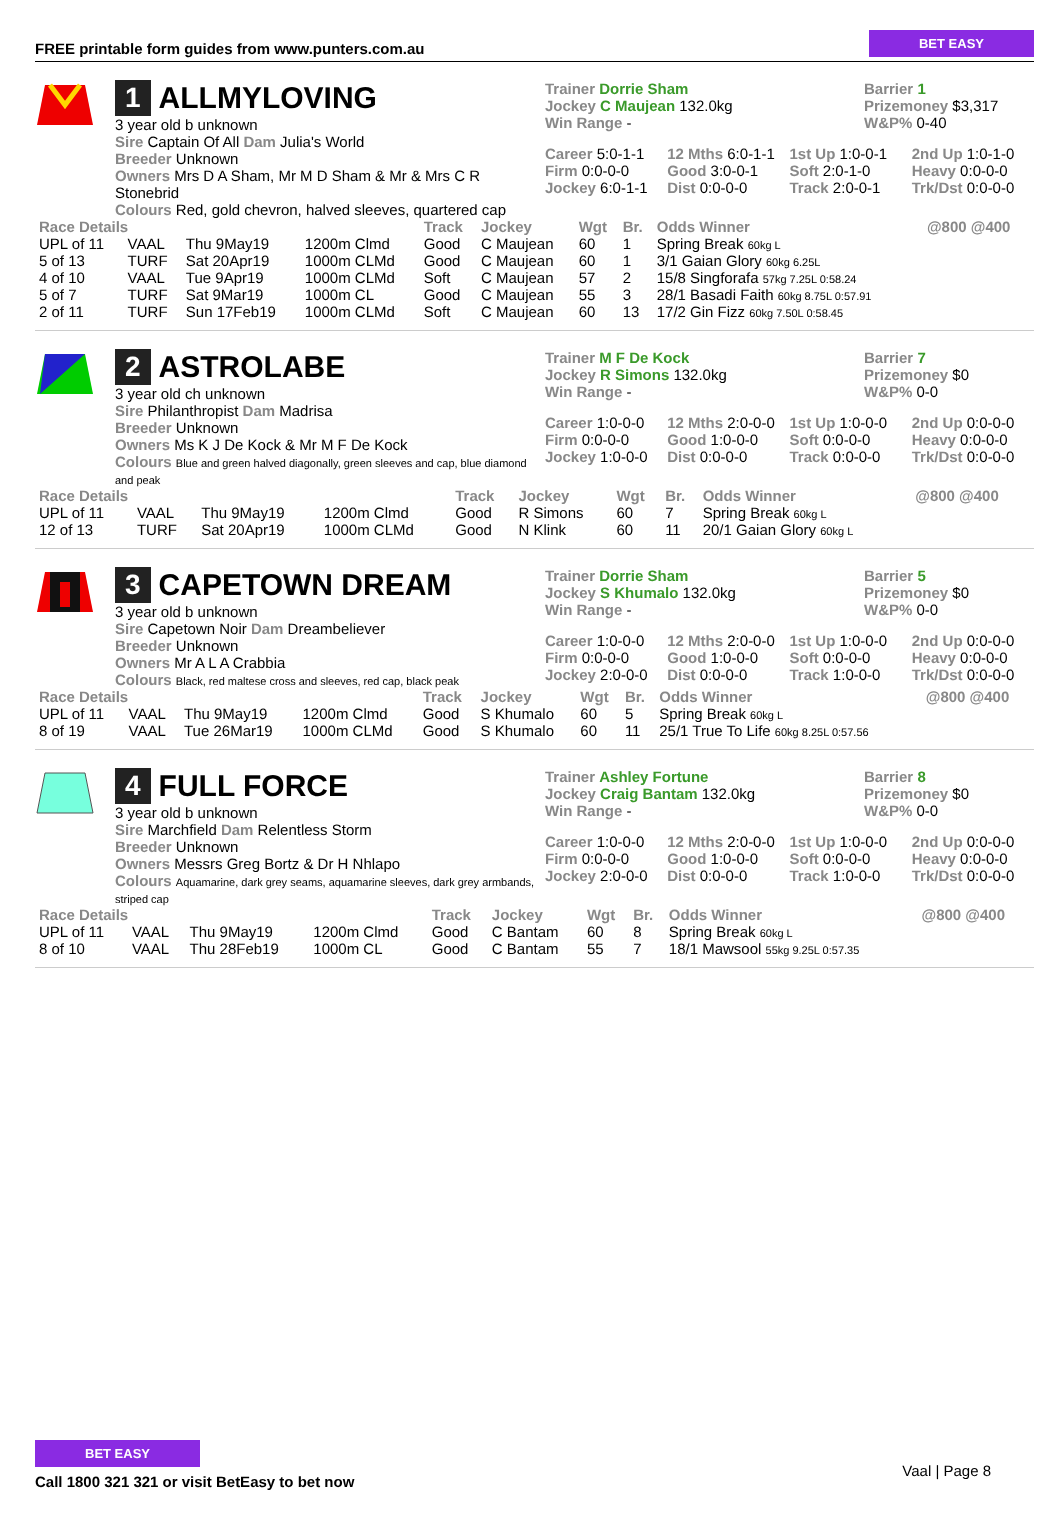FREE printable form guides from www.punters.com.au BET EASY
1 ALLMYLOVING
3 year old b unknown
Sire Captain Of All Dam Julia's World
Breeder Unknown
Owners Mrs D A Sham, Mr M D Sham & Mr & Mrs C R Stonebrid
Colours Red, gold chevron, halved sleeves, quartered cap
Trainer Dorrie Sham
Jockey C Maujean 132.0kg
Win Range -
Barrier 1
Prizemoney $3,317
W&P% 0-40
Career 5:0-1-1 12 Mths 6:0-1-1 1st Up 1:0-0-1 2nd Up 1:0-1-0 Firm 0:0-0-0 Good 3:0-0-1 Soft 2:0-1-0 Heavy 0:0-0-0 Jockey 6:0-1-1 Dist 0:0-0-0 Track 2:0-0-1 Trk/Dst 0:0-0-0
| Race Details | | | | Track | Jockey | Wgt | Br. | Odds Winner | @800 @400 |
| --- | --- | --- | --- | --- | --- | --- | --- | --- | --- |
| UPL of 11 | VAAL | Thu 9May19 | 1200m Clmd | Good | C Maujean | 60 | 1 | Spring Break 60kg L | |
| 5 of 13 | TURF | Sat 20Apr19 | 1000m CLMd | Good | C Maujean | 60 | 1 | 3/1 Gaian Glory 60kg 6.25L | |
| 4 of 10 | VAAL | Tue 9Apr19 | 1000m CLMd | Soft | C Maujean | 57 | 2 | 15/8 Singforafa 57kg 7.25L 0:58.24 | |
| 5 of 7 | TURF | Sat 9Mar19 | 1000m CL | Good | C Maujean | 55 | 3 | 28/1 Basadi Faith 60kg 8.75L 0:57.91 | |
| 2 of 11 | TURF | Sun 17Feb19 | 1000m CLMd | Soft | C Maujean | 60 | 13 | 17/2 Gin Fizz 60kg 7.50L 0:58.45 | |
2 ASTROLABE
3 year old ch unknown
Sire Philanthropist Dam Madrisa
Breeder Unknown
Owners Ms K J De Kock & Mr M F De Kock
Colours Blue and green halved diagonally, green sleeves and cap, blue diamond and peak
Trainer M F De Kock
Jockey R Simons 132.0kg
Win Range -
Barrier 7
Prizemoney $0
W&P% 0-0
Career 1:0-0-0 12 Mths 2:0-0-0 1st Up 1:0-0-0 2nd Up 0:0-0-0 Firm 0:0-0-0 Good 1:0-0-0 Soft 0:0-0-0 Heavy 0:0-0-0 Jockey 1:0-0-0 Dist 0:0-0-0 Track 0:0-0-0 Trk/Dst 0:0-0-0
| Race Details | | | | Track | Jockey | Wgt | Br. | Odds Winner | @800 @400 |
| --- | --- | --- | --- | --- | --- | --- | --- | --- | --- |
| UPL of 11 | VAAL | Thu 9May19 | 1200m Clmd | Good | R Simons | 60 | 7 | Spring Break 60kg L | |
| 12 of 13 | TURF | Sat 20Apr19 | 1000m CLMd | Good | N Klink | 60 | 11 | 20/1 Gaian Glory 60kg L | |
3 CAPETOWN DREAM
3 year old b unknown
Sire Capetown Noir Dam Dreambeliever
Breeder Unknown
Owners Mr A L A Crabbia
Colours Black, red maltese cross and sleeves, red cap, black peak
Trainer Dorrie Sham
Jockey S Khumalo 132.0kg
Win Range -
Barrier 5
Prizemoney $0
W&P% 0-0
Career 1:0-0-0 12 Mths 2:0-0-0 1st Up 1:0-0-0 2nd Up 0:0-0-0 Firm 0:0-0-0 Good 1:0-0-0 Soft 0:0-0-0 Heavy 0:0-0-0 Jockey 2:0-0-0 Dist 0:0-0-0 Track 1:0-0-0 Trk/Dst 0:0-0-0
| Race Details | | | | Track | Jockey | Wgt | Br. | Odds Winner | @800 @400 |
| --- | --- | --- | --- | --- | --- | --- | --- | --- | --- |
| UPL of 11 | VAAL | Thu 9May19 | 1200m Clmd | Good | S Khumalo | 60 | 5 | Spring Break 60kg L | |
| 8 of 19 | VAAL | Tue 26Mar19 | 1000m CLMd | Good | S Khumalo | 60 | 11 | 25/1 True To Life 60kg 8.25L 0:57.56 | |
4 FULL FORCE
3 year old b unknown
Sire Marchfield Dam Relentless Storm
Breeder Unknown
Owners Messrs Greg Bortz & Dr H Nhlapo
Colours Aquamarine, dark grey seams, aquamarine sleeves, dark grey armbands, striped cap
Trainer Ashley Fortune
Jockey Craig Bantam 132.0kg
Win Range -
Barrier 8
Prizemoney $0
W&P% 0-0
Career 1:0-0-0 12 Mths 2:0-0-0 1st Up 1:0-0-0 2nd Up 0:0-0-0 Firm 0:0-0-0 Good 1:0-0-0 Soft 0:0-0-0 Heavy 0:0-0-0 Jockey 2:0-0-0 Dist 0:0-0-0 Track 1:0-0-0 Trk/Dst 0:0-0-0
| Race Details | | | | Track | Jockey | Wgt | Br. | Odds Winner | @800 @400 |
| --- | --- | --- | --- | --- | --- | --- | --- | --- | --- |
| UPL of 11 | VAAL | Thu 9May19 | 1200m Clmd | Good | C Bantam | 60 | 8 | Spring Break 60kg L | |
| 8 of 10 | VAAL | Thu 28Feb19 | 1000m CL | Good | C Bantam | 55 | 7 | 18/1 Mawsool 55kg 9.25L 0:57.35 | |
BET EASY
Call 1800 321 321 or visit BetEasy to bet now
Vaal | Page 8